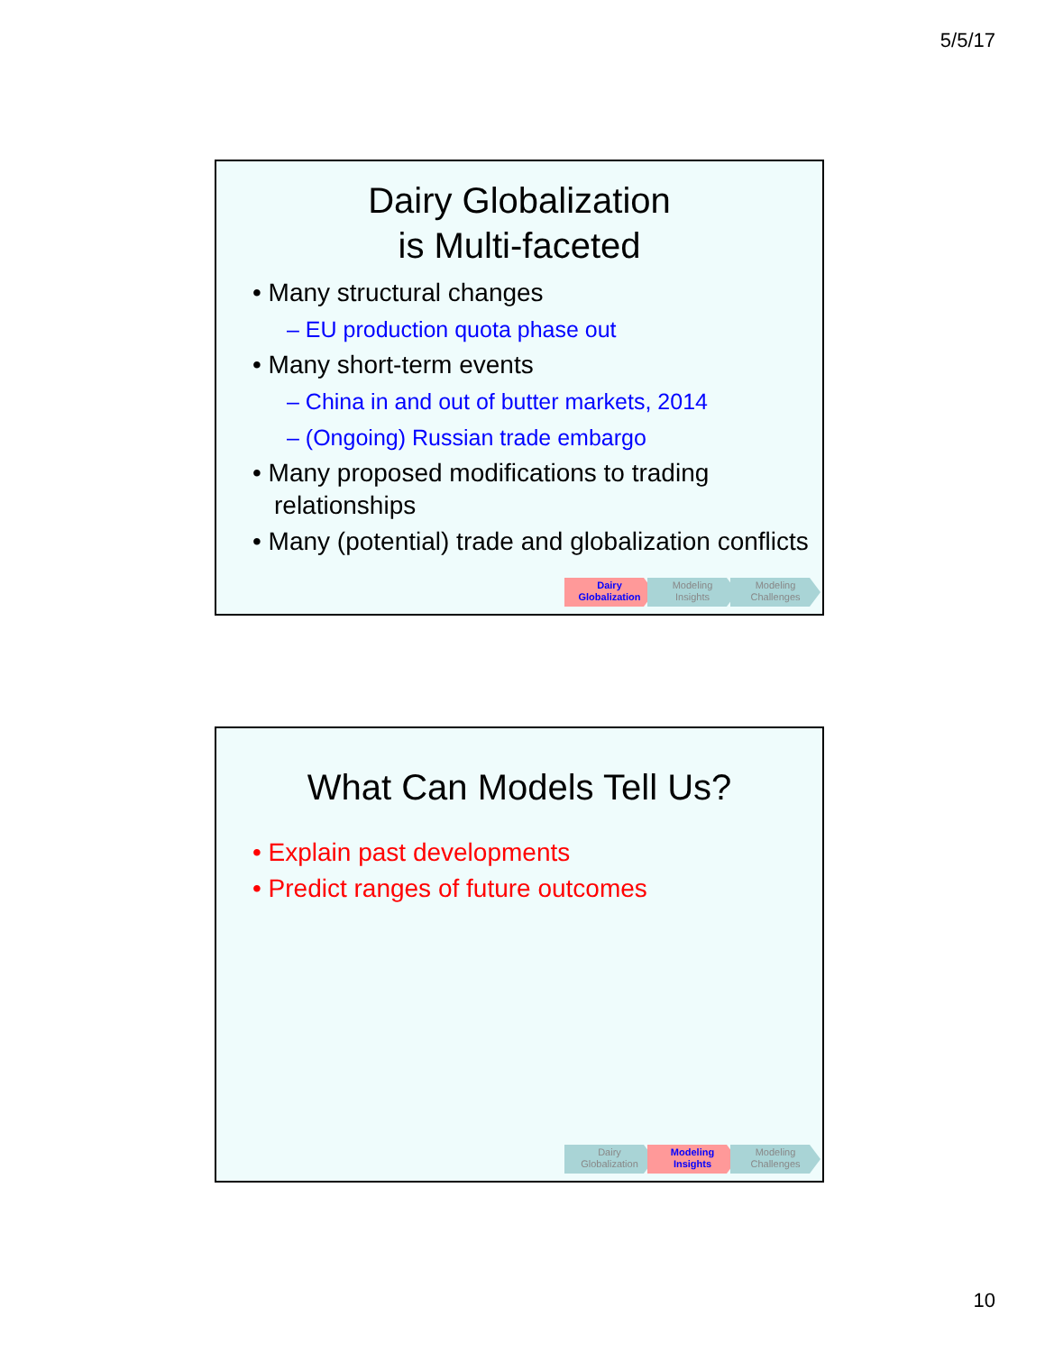5/5/17
Dairy Globalization
is Multi-faceted
• Many structural changes
– EU production quota phase out
• Many short-term events
– China in and out of butter markets, 2014
– (Ongoing) Russian trade embargo
• Many proposed modifications to trading relationships
• Many (potential) trade and globalization conflicts
Dairy
Globalization
Modeling
Insights
Modeling
Challenges
What Can Models Tell Us?
• Explain past developments
• Predict ranges of future outcomes
Dairy
Globalization
Modeling
Insights
Modeling
Challenges
10